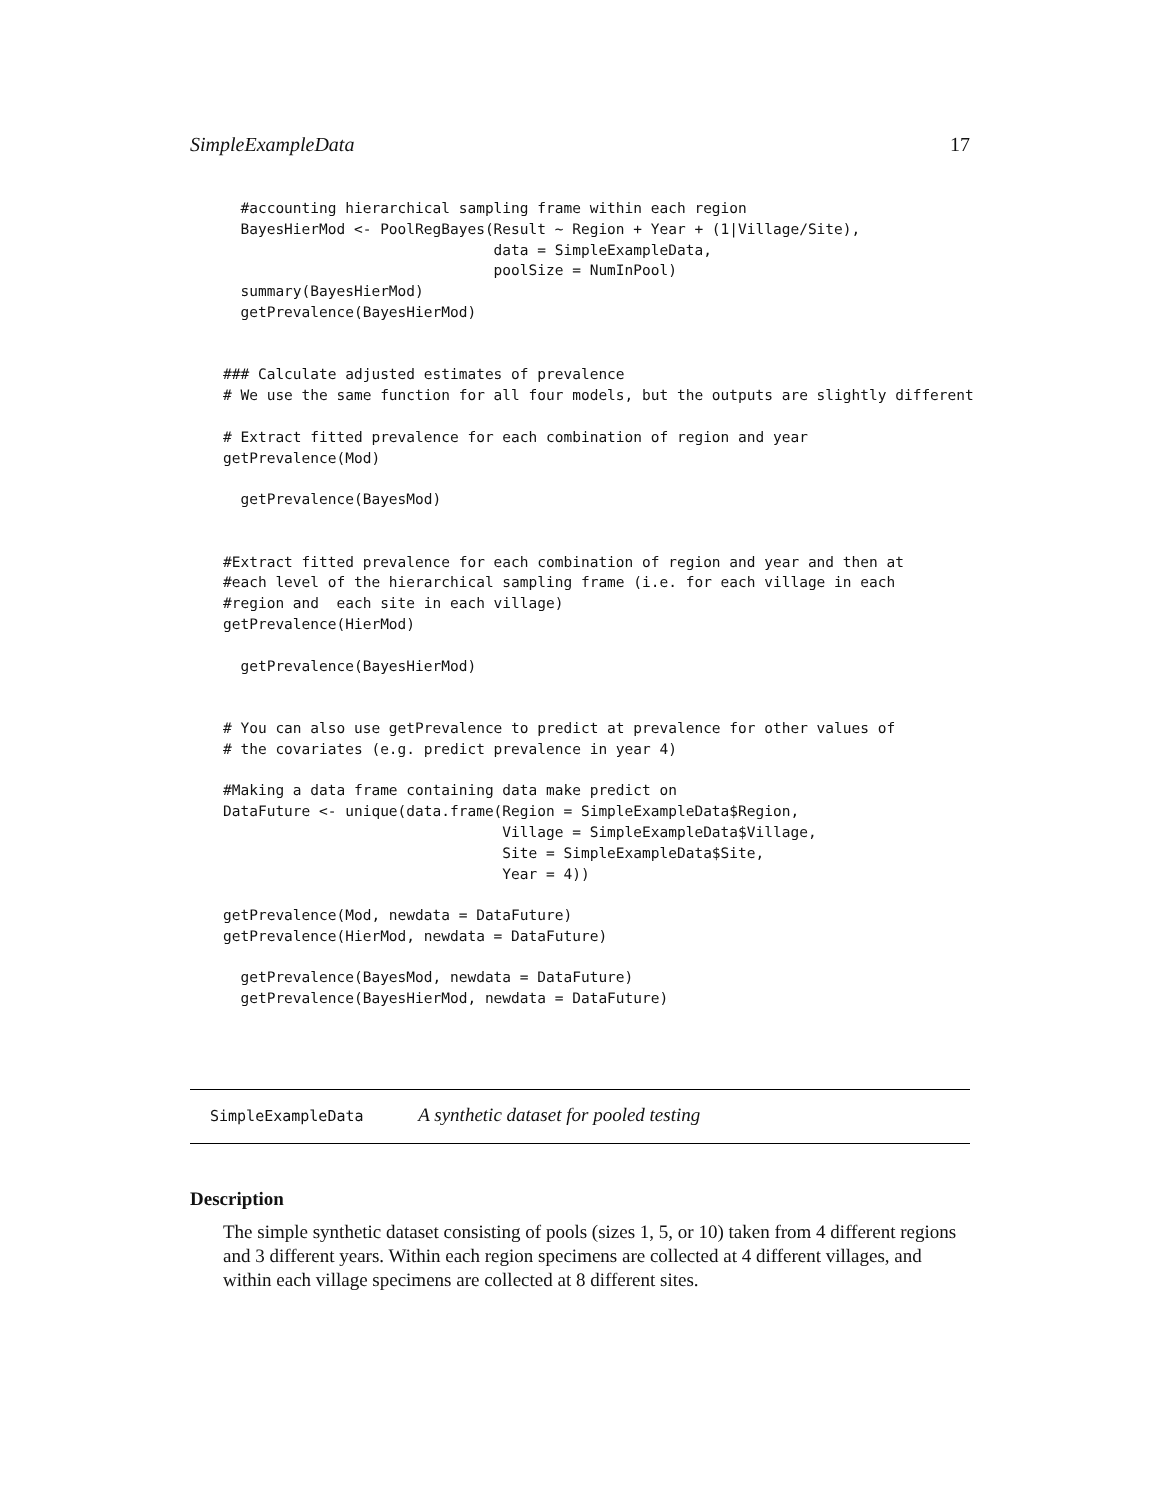SimpleExampleData 17
  #accounting hierarchical sampling frame within each region
  BayesHierMod <- PoolRegBayes(Result ~ Region + Year + (1|Village/Site),
                               data = SimpleExampleData,
                               poolSize = NumInPool)
  summary(BayesHierMod)
  getPrevalence(BayesHierMod)


### Calculate adjusted estimates of prevalence
# We use the same function for all four models, but the outputs are slightly different

# Extract fitted prevalence for each combination of region and year
getPrevalence(Mod)

  getPrevalence(BayesMod)


#Extract fitted prevalence for each combination of region and year and then at
#each level of the hierarchical sampling frame (i.e. for each village in each
#region and  each site in each village)
getPrevalence(HierMod)

  getPrevalence(BayesHierMod)


# You can also use getPrevalence to predict at prevalence for other values of
# the covariates (e.g. predict prevalence in year 4)

#Making a data frame containing data make predict on
DataFuture <- unique(data.frame(Region = SimpleExampleData$Region,
                                Village = SimpleExampleData$Village,
                                Site = SimpleExampleData$Site,
                                Year = 4))

getPrevalence(Mod, newdata = DataFuture)
getPrevalence(HierMod, newdata = DataFuture)

  getPrevalence(BayesMod, newdata = DataFuture)
  getPrevalence(BayesHierMod, newdata = DataFuture)
SimpleExampleData A synthetic dataset for pooled testing
Description
The simple synthetic dataset consisting of pools (sizes 1, 5, or 10) taken from 4 different regions and 3 different years. Within each region specimens are collected at 4 different villages, and within each village specimens are collected at 8 different sites.